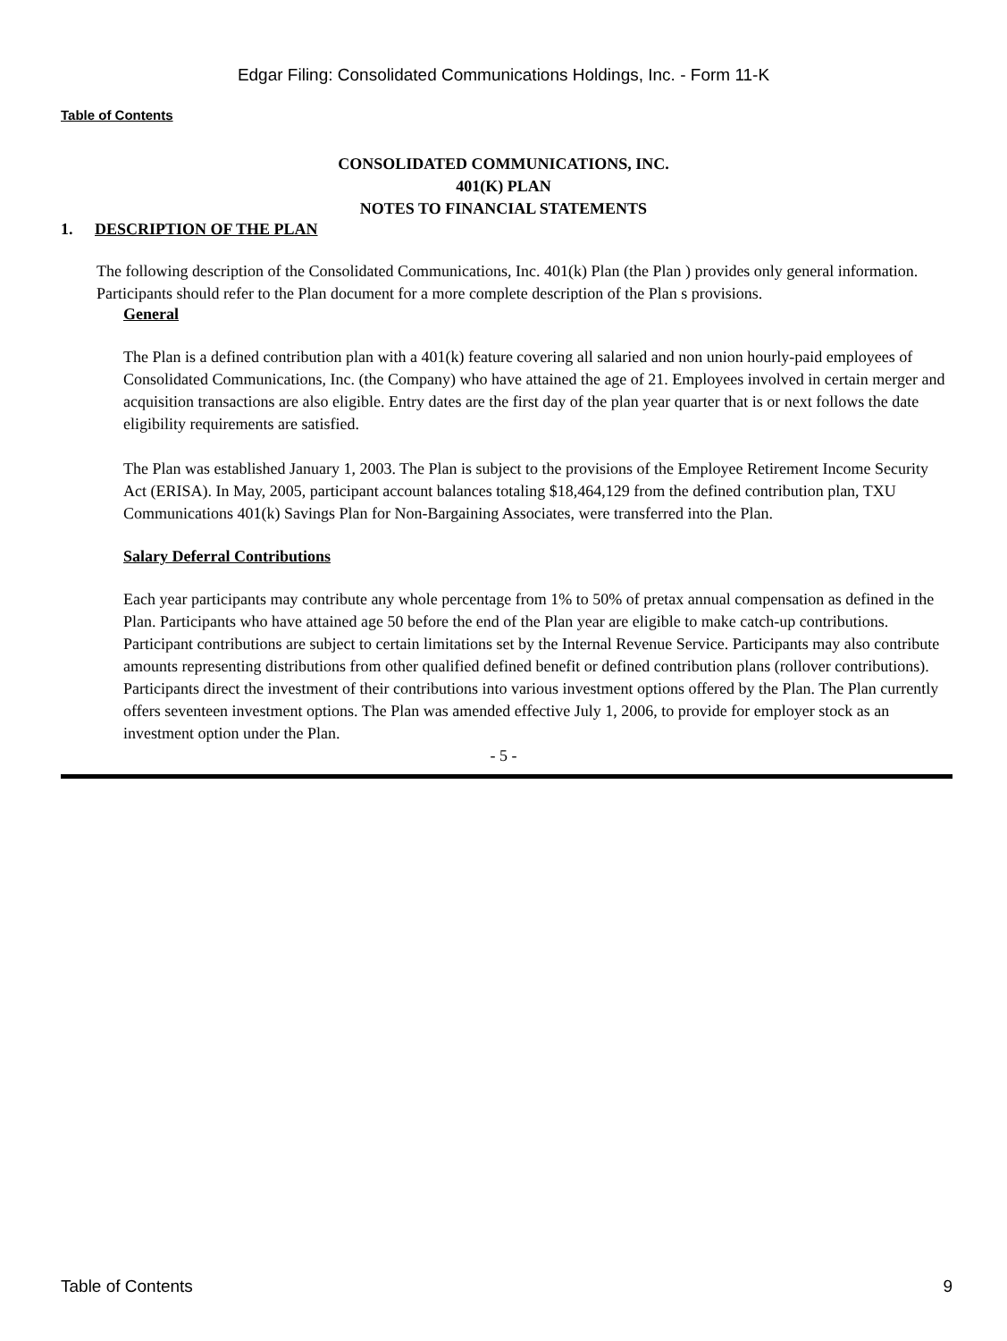Edgar Filing: Consolidated Communications Holdings, Inc. - Form 11-K
Table of Contents
CONSOLIDATED COMMUNICATIONS, INC.
401(K) PLAN
NOTES TO FINANCIAL STATEMENTS
1. DESCRIPTION OF THE PLAN
The following description of the Consolidated Communications, Inc. 401(k) Plan (the Plan ) provides only general information. Participants should refer to the Plan document for a more complete description of the Plan s provisions.
General
The Plan is a defined contribution plan with a 401(k) feature covering all salaried and non union hourly-paid employees of Consolidated Communications, Inc. (the Company) who have attained the age of 21. Employees involved in certain merger and acquisition transactions are also eligible. Entry dates are the first day of the plan year quarter that is or next follows the date eligibility requirements are satisfied.
The Plan was established January 1, 2003. The Plan is subject to the provisions of the Employee Retirement Income Security Act (ERISA). In May, 2005, participant account balances totaling $18,464,129 from the defined contribution plan, TXU Communications 401(k) Savings Plan for Non-Bargaining Associates, were transferred into the Plan.
Salary Deferral Contributions
Each year participants may contribute any whole percentage from 1% to 50% of pretax annual compensation as defined in the Plan. Participants who have attained age 50 before the end of the Plan year are eligible to make catch-up contributions. Participant contributions are subject to certain limitations set by the Internal Revenue Service. Participants may also contribute amounts representing distributions from other qualified defined benefit or defined contribution plans (rollover contributions). Participants direct the investment of their contributions into various investment options offered by the Plan. The Plan currently offers seventeen investment options. The Plan was amended effective July 1, 2006, to provide for employer stock as an investment option under the Plan.
- 5 -
Table of Contents 9